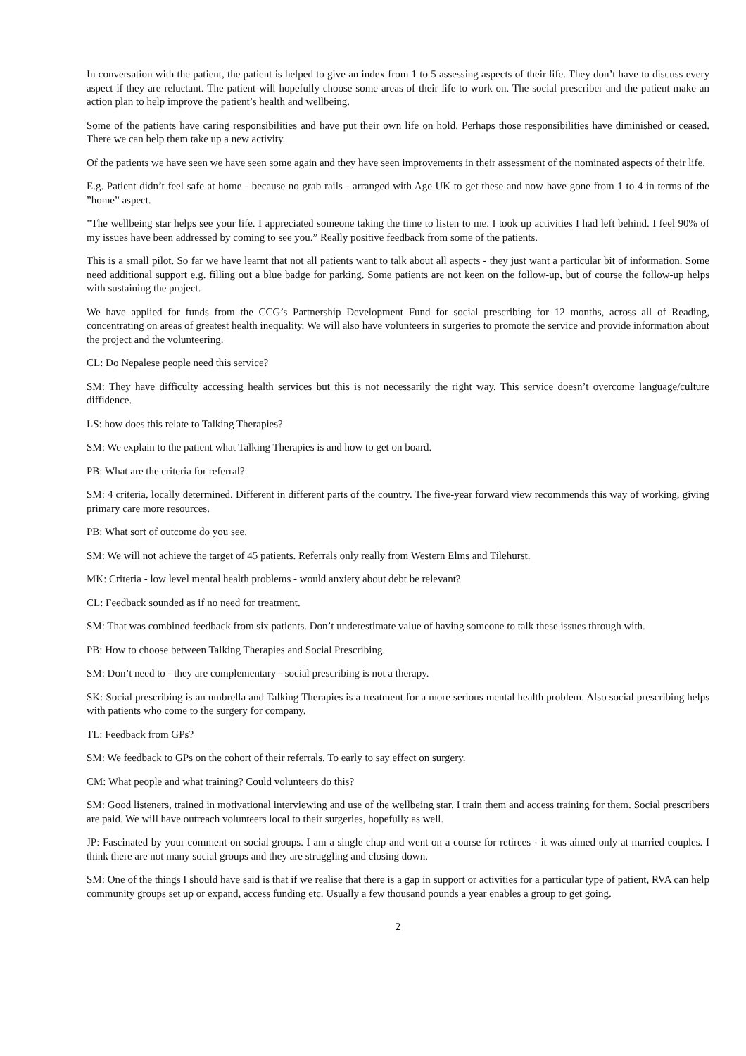In conversation with the patient, the patient is helped to give an index from 1 to 5 assessing aspects of their life. They don’t have to discuss every aspect if they are reluctant. The patient will hopefully choose some areas of their life to work on. The social prescriber and the patient make an action plan to help improve the patient’s health and wellbeing.
Some of the patients have caring responsibilities and have put their own life on hold. Perhaps those responsibilities have diminished or ceased. There we can help them take up a new activity.
Of the patients we have seen we have seen some again and they have seen improvements in their assessment of the nominated aspects of their life.
E.g. Patient didn’t feel safe at home - because no grab rails - arranged with Age UK to get these and now have gone from 1 to 4 in terms of the ”home” aspect.
”The wellbeing star helps see your life. I appreciated someone taking the time to listen to me. I took up activities I had left behind. I feel 90% of my issues have been addressed by coming to see you.” Really positive feedback from some of the patients.
This is a small pilot. So far we have learnt that not all patients want to talk about all aspects - they just want a particular bit of information. Some need additional support e.g. filling out a blue badge for parking. Some patients are not keen on the follow-up, but of course the follow-up helps with sustaining the project.
We have applied for funds from the CCG’s Partnership Development Fund for social prescribing for 12 months, across all of Reading, concentrating on areas of greatest health inequality. We will also have volunteers in surgeries to promote the service and provide information about the project and the volunteering.
CL: Do Nepalese people need this service?
SM: They have difficulty accessing health services but this is not necessarily the right way. This service doesn’t overcome language/culture diffidence.
LS: how does this relate to Talking Therapies?
SM: We explain to the patient what Talking Therapies is and how to get on board.
PB: What are the criteria for referral?
SM: 4 criteria, locally determined. Different in different parts of the country. The five-year forward view recommends this way of working, giving primary care more resources.
PB: What sort of outcome do you see.
SM: We will not achieve the target of 45 patients. Referrals only really from Western Elms and Tilehurst.
MK: Criteria - low level mental health problems - would anxiety about debt be relevant?
CL: Feedback sounded as if no need for treatment.
SM: That was combined feedback from six patients. Don’t underestimate value of having someone to talk these issues through with.
PB: How to choose between Talking Therapies and Social Prescribing.
SM: Don’t need to - they are complementary - social prescribing is not a therapy.
SK: Social prescribing is an umbrella and Talking Therapies is a treatment for a more serious mental health problem. Also social prescribing helps with patients who come to the surgery for company.
TL: Feedback from GPs?
SM: We feedback to GPs on the cohort of their referrals. To early to say effect on surgery.
CM: What people and what training? Could volunteers do this?
SM: Good listeners, trained in motivational interviewing and use of the wellbeing star. I train them and access training for them. Social prescribers are paid. We will have outreach volunteers local to their surgeries, hopefully as well.
JP: Fascinated by your comment on social groups. I am a single chap and went on a course for retirees - it was aimed only at married couples. I think there are not many social groups and they are struggling and closing down.
SM: One of the things I should have said is that if we realise that there is a gap in support or activities for a particular type of patient, RVA can help community groups set up or expand, access funding etc. Usually a few thousand pounds a year enables a group to get going.
2